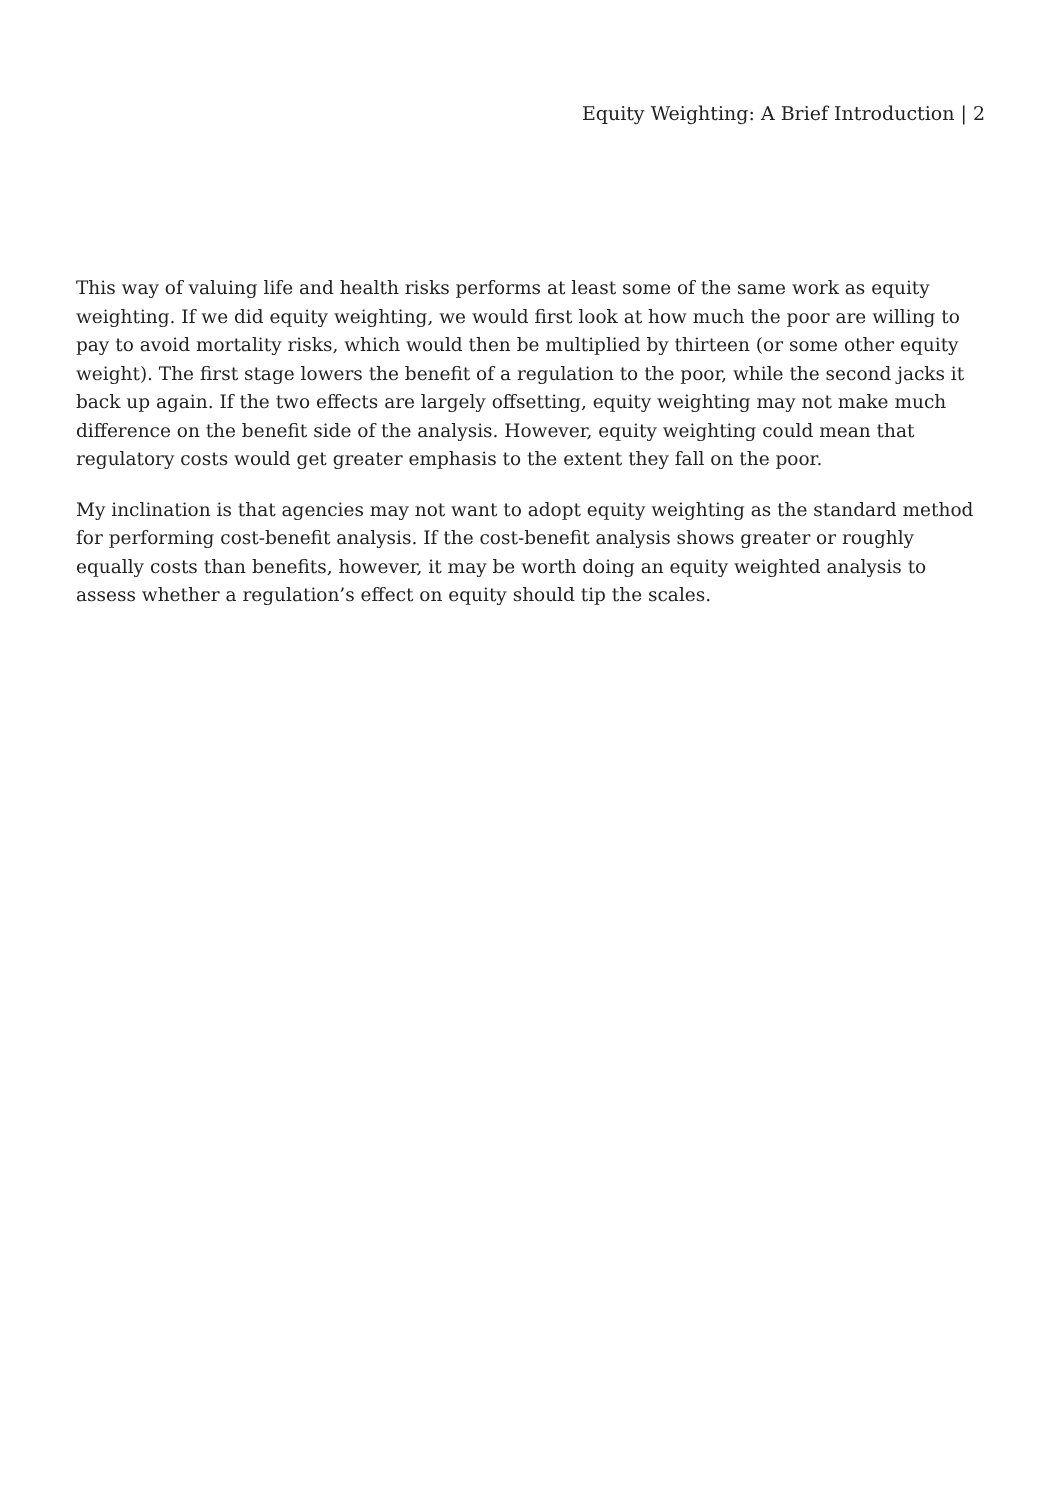Equity Weighting: A Brief Introduction | 2
This way of valuing life and health risks performs at least some of the same work as equity weighting. If we did equity weighting, we would first look at how much the poor are willing to pay to avoid mortality risks, which would then be multiplied by thirteen (or some other equity weight). The first stage lowers the benefit of a regulation to the poor, while the second jacks it back up again. If the two effects are largely offsetting, equity weighting may not make much difference on the benefit side of the analysis. However, equity weighting could mean that regulatory costs would get greater emphasis to the extent they fall on the poor.
My inclination is that agencies may not want to adopt equity weighting as the standard method for performing cost-benefit analysis. If the cost-benefit analysis shows greater or roughly equally costs than benefits, however, it may be worth doing an equity weighted analysis to assess whether a regulation’s effect on equity should tip the scales.